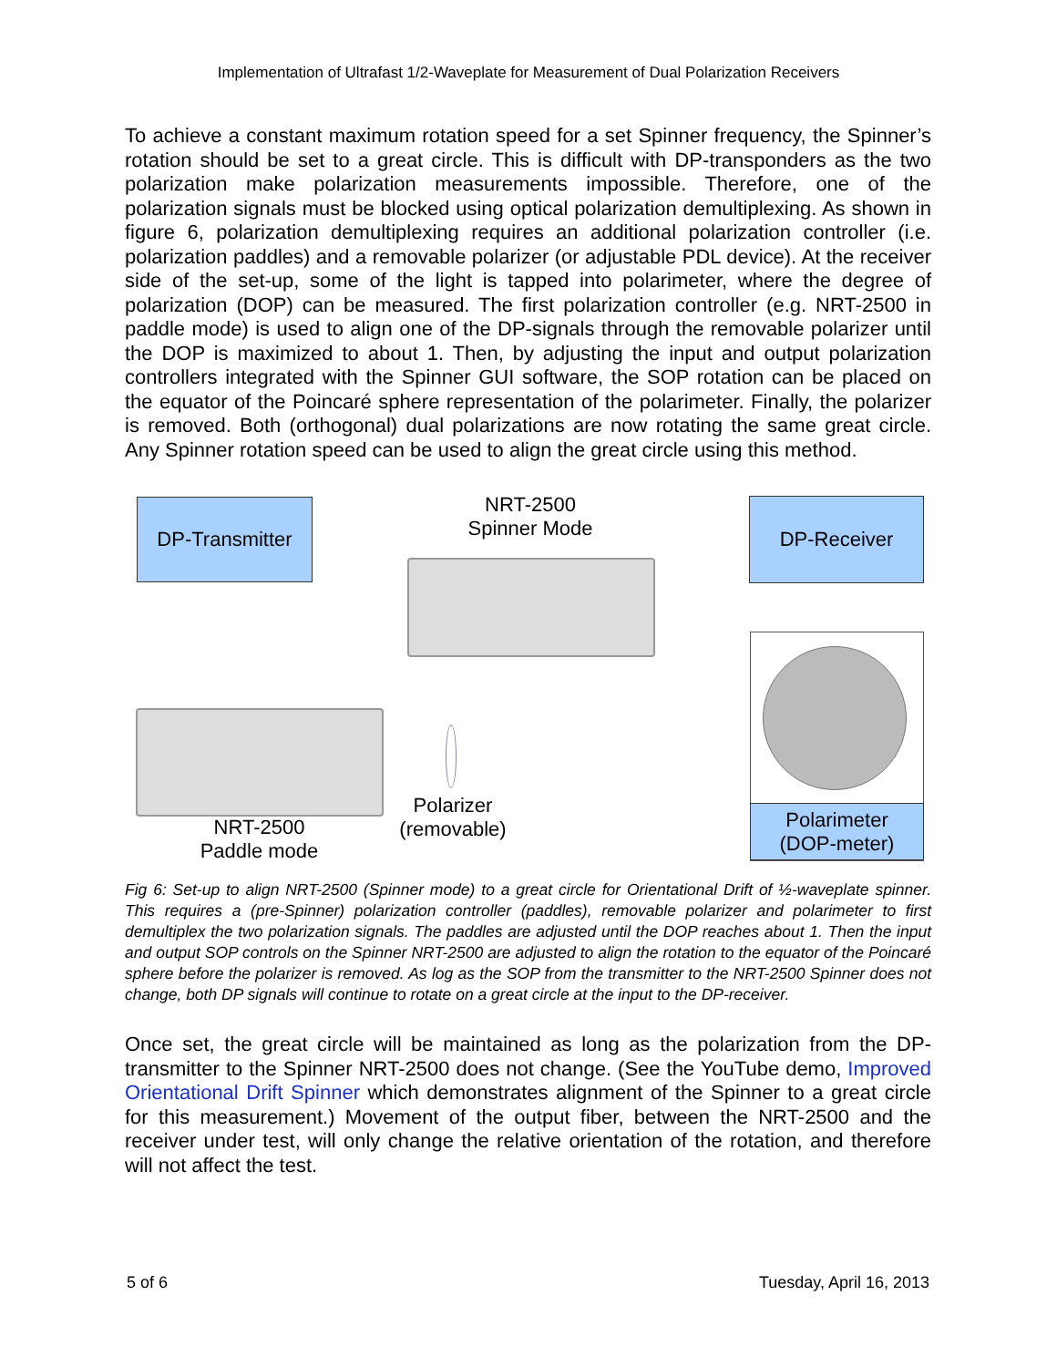Implementation of Ultrafast 1/2-Waveplate for Measurement of Dual Polarization Receivers
To achieve a constant maximum rotation speed for a set Spinner frequency, the Spinner’s rotation should be set to a great circle. This is difficult with DP-transponders as the two polarization make polarization measurements impossible. Therefore, one of the polarization signals must be blocked using optical polarization demultiplexing. As shown in figure 6, polarization demultiplexing requires an additional polarization controller (i.e. polarization paddles) and a removable polarizer (or adjustable PDL device). At the receiver side of the set-up, some of the light is tapped into polarimeter, where the degree of polarization (DOP) can be measured. The first polarization controller (e.g. NRT-2500 in paddle mode) is used to align one of the DP-signals through the removable polarizer until the DOP is maximized to about 1. Then, by adjusting the input and output polarization controllers integrated with the Spinner GUI software, the SOP rotation can be placed on the equator of the Poincaré sphere representation of the polarimeter. Finally, the polarizer is removed. Both (orthogonal) dual polarizations are now rotating the same great circle. Any Spinner rotation speed can be used to align the great circle using this method.
DP-Transmitter
NRT-2500
Spinner Mode
DP-Receiver
Polarimeter
(DOP-meter)
Polarizer
(removable)
NRT-2500
Paddle mode
Fig 6: Set-up to align NRT-2500 (Spinner mode) to a great circle for Orientational Drift of ½-waveplate spinner. This requires a (pre-Spinner) polarization controller (paddles), removable polarizer and polarimeter to first demultiplex the two polarization signals. The paddles are adjusted until the DOP reaches about 1. Then the input and output SOP controls on the Spinner NRT-2500 are adjusted to align the rotation to the equator of the Poincaré sphere before the polarizer is removed. As log as the SOP from the transmitter to the NRT-2500 Spinner does not change, both DP signals will continue to rotate on a great circle at the input to the DP-receiver.
Once set, the great circle will be maintained as long as the polarization from the DP-transmitter to the Spinner NRT-2500 does not change. (See the YouTube demo, Improved Orientational Drift Spinner which demonstrates alignment of the Spinner to a great circle for this measurement.) Movement of the output fiber, between the NRT-2500 and the receiver under test, will only change the relative orientation of the rotation, and therefore will not affect the test.
5 of 6 Tuesday, April 16, 2013